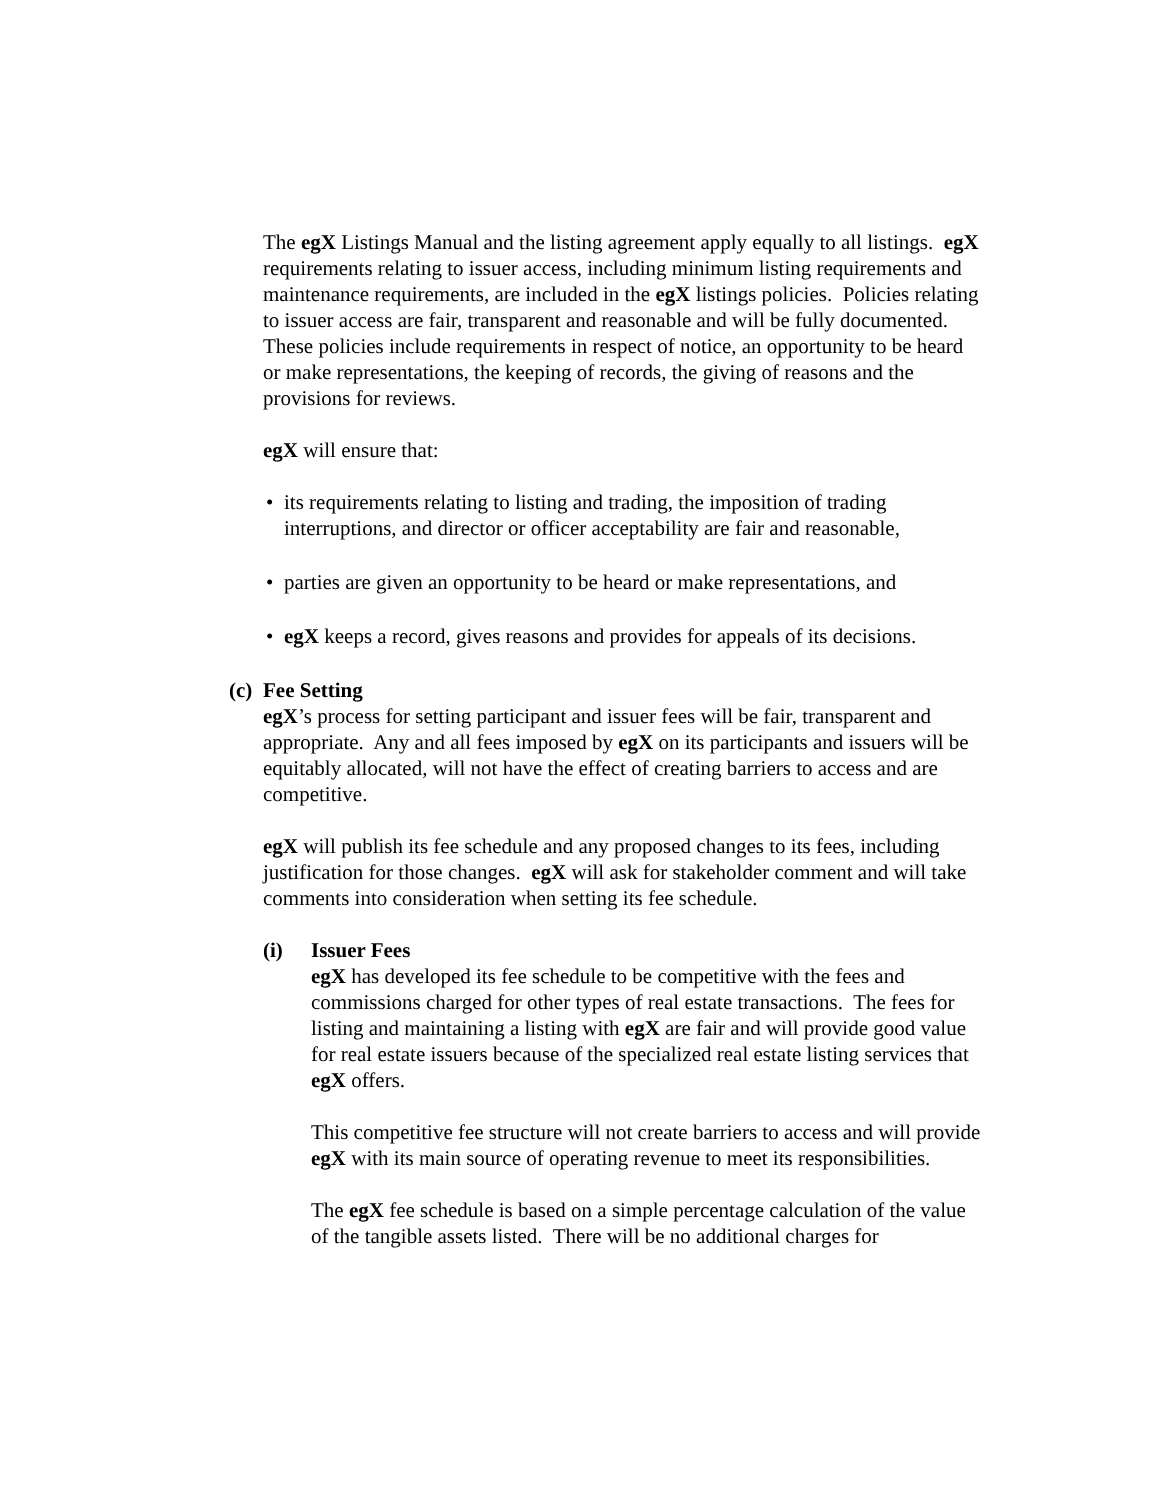The egX Listings Manual and the listing agreement apply equally to all listings. egX requirements relating to issuer access, including minimum listing requirements and maintenance requirements, are included in the egX listings policies. Policies relating to issuer access are fair, transparent and reasonable and will be fully documented. These policies include requirements in respect of notice, an opportunity to be heard or make representations, the keeping of records, the giving of reasons and the provisions for reviews.
egX will ensure that:
• its requirements relating to listing and trading, the imposition of trading interruptions, and director or officer acceptability are fair and reasonable,
• parties are given an opportunity to be heard or make representations, and
• egX keeps a record, gives reasons and provides for appeals of its decisions.
(c)
Fee Setting
egX’s process for setting participant and issuer fees will be fair, transparent and appropriate. Any and all fees imposed by egX on its participants and issuers will be equitably allocated, will not have the effect of creating barriers to access and are competitive.
egX will publish its fee schedule and any proposed changes to its fees, including justification for those changes. egX will ask for stakeholder comment and will take comments into consideration when setting its fee schedule.
(i) Issuer Fees
egX has developed its fee schedule to be competitive with the fees and commissions charged for other types of real estate transactions. The fees for listing and maintaining a listing with egX are fair and will provide good value for real estate issuers because of the specialized real estate listing services that egX offers.
This competitive fee structure will not create barriers to access and will provide egX with its main source of operating revenue to meet its responsibilities.
The egX fee schedule is based on a simple percentage calculation of the value of the tangible assets listed. There will be no additional charges for